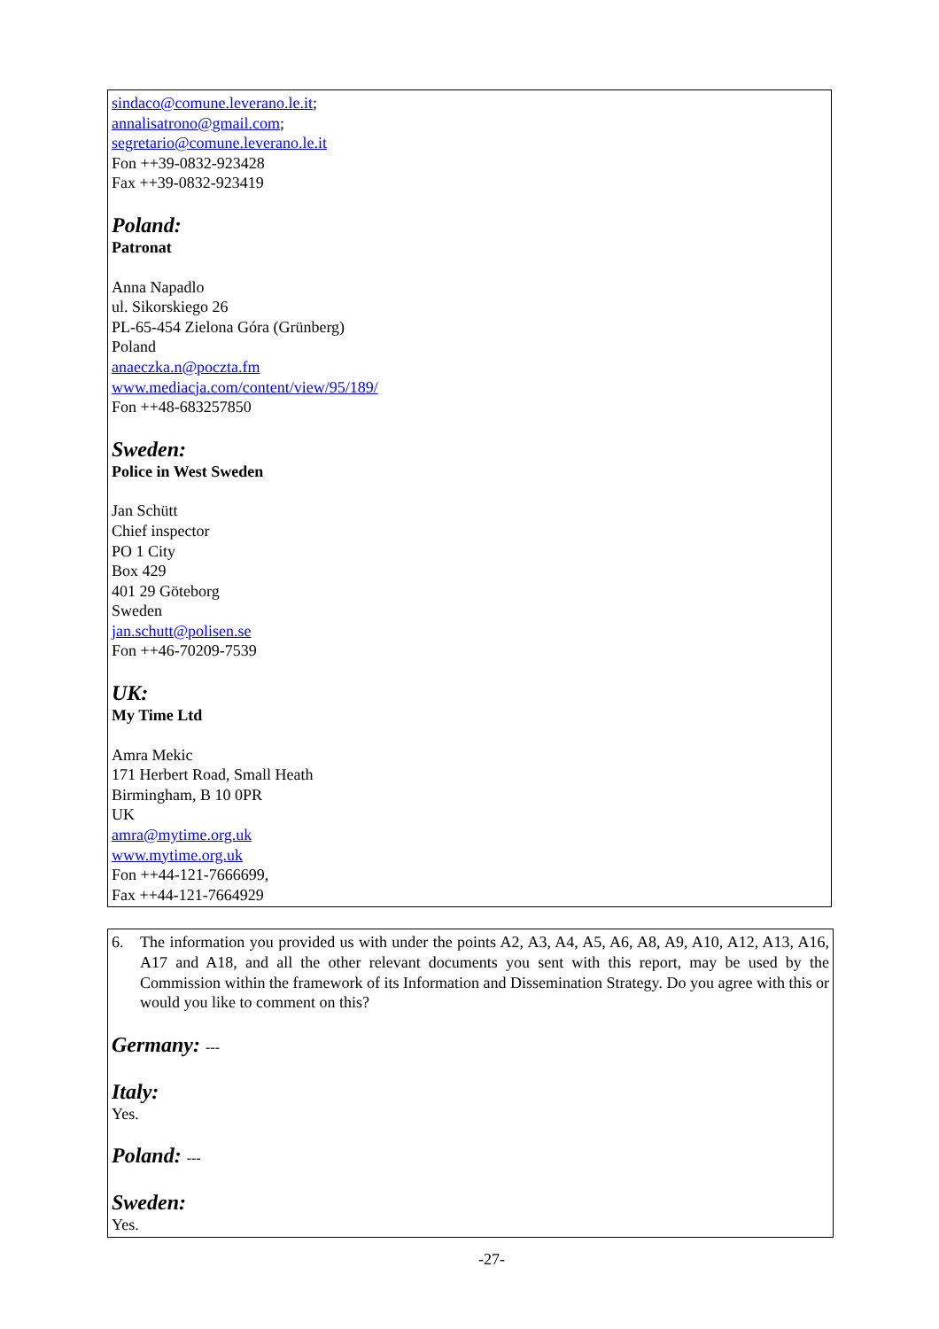sindaco@comune.leverano.le.it;
annalisatrono@gmail.com;
segretario@comune.leverano.le.it
Fon ++39-0832-923428
Fax ++39-0832-923419
Poland:
Patronat
Anna Napadlo
ul. Sikorskiego 26
PL-65-454 Zielona Góra (Grünberg)
Poland
anaeczka.n@poczta.fm
www.mediacja.com/content/view/95/189/
Fon ++48-683257850
Sweden:
Police in West Sweden
Jan Schütt
Chief inspector
PO 1 City
Box 429
401 29 Göteborg
Sweden
jan.schutt@polisen.se
Fon ++46-70209-7539
UK:
My Time Ltd
Amra Mekic
171 Herbert Road, Small Heath
Birmingham, B 10 0PR
UK
amra@mytime.org.uk
www.mytime.org.uk
Fon ++44-121-7666699,
Fax ++44-121-7664929
6. The information you provided us with under the points A2, A3, A4, A5, A6, A8, A9, A10, A12, A13, A16, A17 and A18, and all the other relevant documents you sent with this report, may be used by the Commission within the framework of its Information and Dissemination Strategy. Do you agree with this or would you like to comment on this?
Germany: ---
Italy:
Yes.
Poland: ---
Sweden:
Yes.
-27-